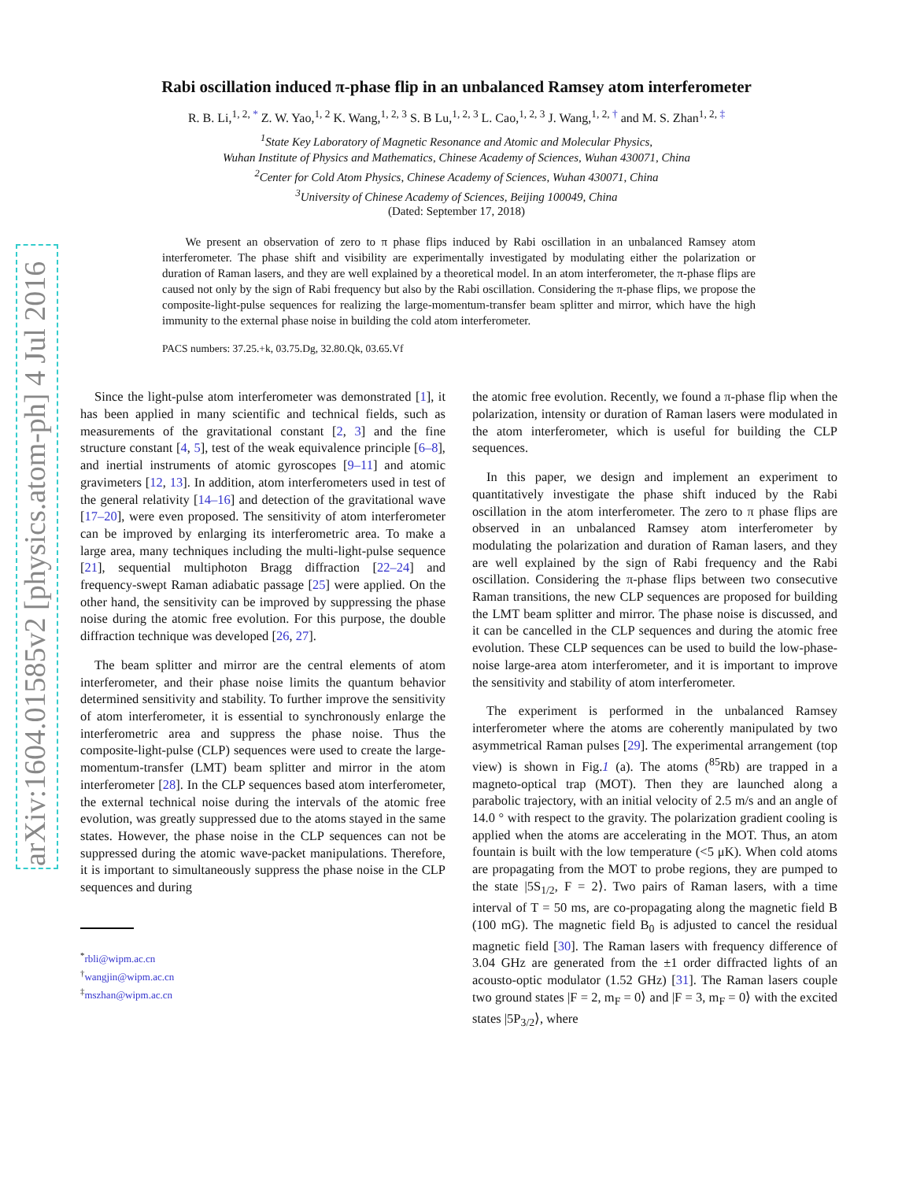arXiv:1604.01585v2 [physics.atom-ph] 4 Jul 2016
Rabi oscillation induced π-phase flip in an unbalanced Ramsey atom interferometer
R. B. Li,<sup>1, 2, *</sup> Z. W. Yao,<sup>1, 2</sup> K. Wang,<sup>1, 2, 3</sup> S. B Lu,<sup>1, 2, 3</sup> L. Cao,<sup>1, 2, 3</sup> J. Wang,<sup>1, 2, †</sup> and M. S. Zhan<sup>1, 2, ‡</sup>
<sup>1</sup> State Key Laboratory of Magnetic Resonance and Atomic and Molecular Physics,
Wuhan Institute of Physics and Mathematics, Chinese Academy of Sciences, Wuhan 430071, China
<sup>2</sup> Center for Cold Atom Physics, Chinese Academy of Sciences, Wuhan 430071, China
<sup>3</sup> University of Chinese Academy of Sciences, Beijing 100049, China
(Dated: September 17, 2018)
We present an observation of zero to π phase flips induced by Rabi oscillation in an unbalanced Ramsey atom interferometer. The phase shift and visibility are experimentally investigated by modulating either the polarization or duration of Raman lasers, and they are well explained by a theoretical model. In an atom interferometer, the π-phase flips are caused not only by the sign of Rabi frequency but also by the Rabi oscillation. Considering the π-phase flips, we propose the composite-light-pulse sequences for realizing the large-momentum-transfer beam splitter and mirror, which have the high immunity to the external phase noise in building the cold atom interferometer.
PACS numbers: 37.25.+k, 03.75.Dg, 32.80.Qk, 03.65.Vf
Since the light-pulse atom interferometer was demonstrated [1], it has been applied in many scientific and technical fields, such as measurements of the gravitational constant [2, 3] and the fine structure constant [4, 5], test of the weak equivalence principle [6–8], and inertial instruments of atomic gyroscopes [9–11] and atomic gravimeters [12, 13]. In addition, atom interferometers used in test of the general relativity [14–16] and detection of the gravitational wave [17–20], were even proposed. The sensitivity of atom interferometer can be improved by enlarging its interferometric area. To make a large area, many techniques including the multi-light-pulse sequence [21], sequential multiphoton Bragg diffraction [22–24] and frequency-swept Raman adiabatic passage [25] were applied. On the other hand, the sensitivity can be improved by suppressing the phase noise during the atomic free evolution. For this purpose, the double diffraction technique was developed [26, 27].
The beam splitter and mirror are the central elements of atom interferometer, and their phase noise limits the quantum behavior determined sensitivity and stability. To further improve the sensitivity of atom interferometer, it is essential to synchronously enlarge the interferometric area and suppress the phase noise. Thus the composite-light-pulse (CLP) sequences were used to create the large-momentum-transfer (LMT) beam splitter and mirror in the atom interferometer [28]. In the CLP sequences based atom interferometer, the external technical noise during the intervals of the atomic free evolution, was greatly suppressed due to the atoms stayed in the same states. However, the phase noise in the CLP sequences can not be suppressed during the atomic wave-packet manipulations. Therefore, it is important to simultaneously suppress the phase noise in the CLP sequences and during
<sup>*</sup> rbli@wipm.ac.cn
<sup>†</sup> wangjin@wipm.ac.cn
<sup>‡</sup> mszhan@wipm.ac.cn
the atomic free evolution. Recently, we found a π-phase flip when the polarization, intensity or duration of Raman lasers were modulated in the atom interferometer, which is useful for building the CLP sequences.
In this paper, we design and implement an experiment to quantitatively investigate the phase shift induced by the Rabi oscillation in the atom interferometer. The zero to π phase flips are observed in an unbalanced Ramsey atom interferometer by modulating the polarization and duration of Raman lasers, and they are well explained by the sign of Rabi frequency and the Rabi oscillation. Considering the π-phase flips between two consecutive Raman transitions, the new CLP sequences are proposed for building the LMT beam splitter and mirror. The phase noise is discussed, and it can be cancelled in the CLP sequences and during the atomic free evolution. These CLP sequences can be used to build the low-phase-noise large-area atom interferometer, and it is important to improve the sensitivity and stability of atom interferometer.
The experiment is performed in the unbalanced Ramsey interferometer where the atoms are coherently manipulated by two asymmetrical Raman pulses [29]. The experimental arrangement (top view) is shown in Fig.1 (a). The atoms (<sup>85</sup>Rb) are trapped in a magneto-optical trap (MOT). Then they are launched along a parabolic trajectory, with an initial velocity of 2.5 m/s and an angle of 14.0 ° with respect to the gravity. The polarization gradient cooling is applied when the atoms are accelerating in the MOT. Thus, an atom fountain is built with the low temperature (<5 μK). When cold atoms are propagating from the MOT to probe regions, they are pumped to the state |5S<sub>1/2</sub>, F = 2⟩. Two pairs of Raman lasers, with a time interval of T = 50 ms, are co-propagating along the magnetic field B (100 mG). The magnetic field B<sub>0</sub> is adjusted to cancel the residual magnetic field [30]. The Raman lasers with frequency difference of 3.04 GHz are generated from the ±1 order diffracted lights of an acousto-optic modulator (1.52 GHz) [31]. The Raman lasers couple two ground states |F = 2, m<sub>F</sub> = 0⟩ and |F = 3, m<sub>F</sub> = 0⟩ with the excited states |5P<sub>3/2</sub>⟩, where